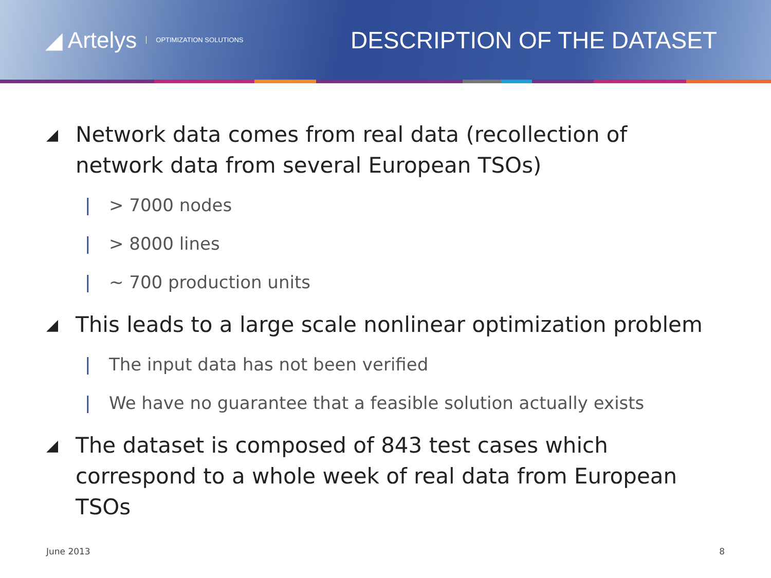◢ Artelys OPTIMIZATION SOLUTIONS
DESCRIPTION OF THE DATASET
◢ Network data comes from real data (recollection of network data from several European TSOs)
| > 7000 nodes
| > 8000 lines
| ~ 700 production units
◢ This leads to a large scale nonlinear optimization problem
| The input data has not been verified
| We have no guarantee that a feasible solution actually exists
◢ The dataset is composed of 843 test cases which correspond to a whole week of real data from European TSOs
June 2013 8